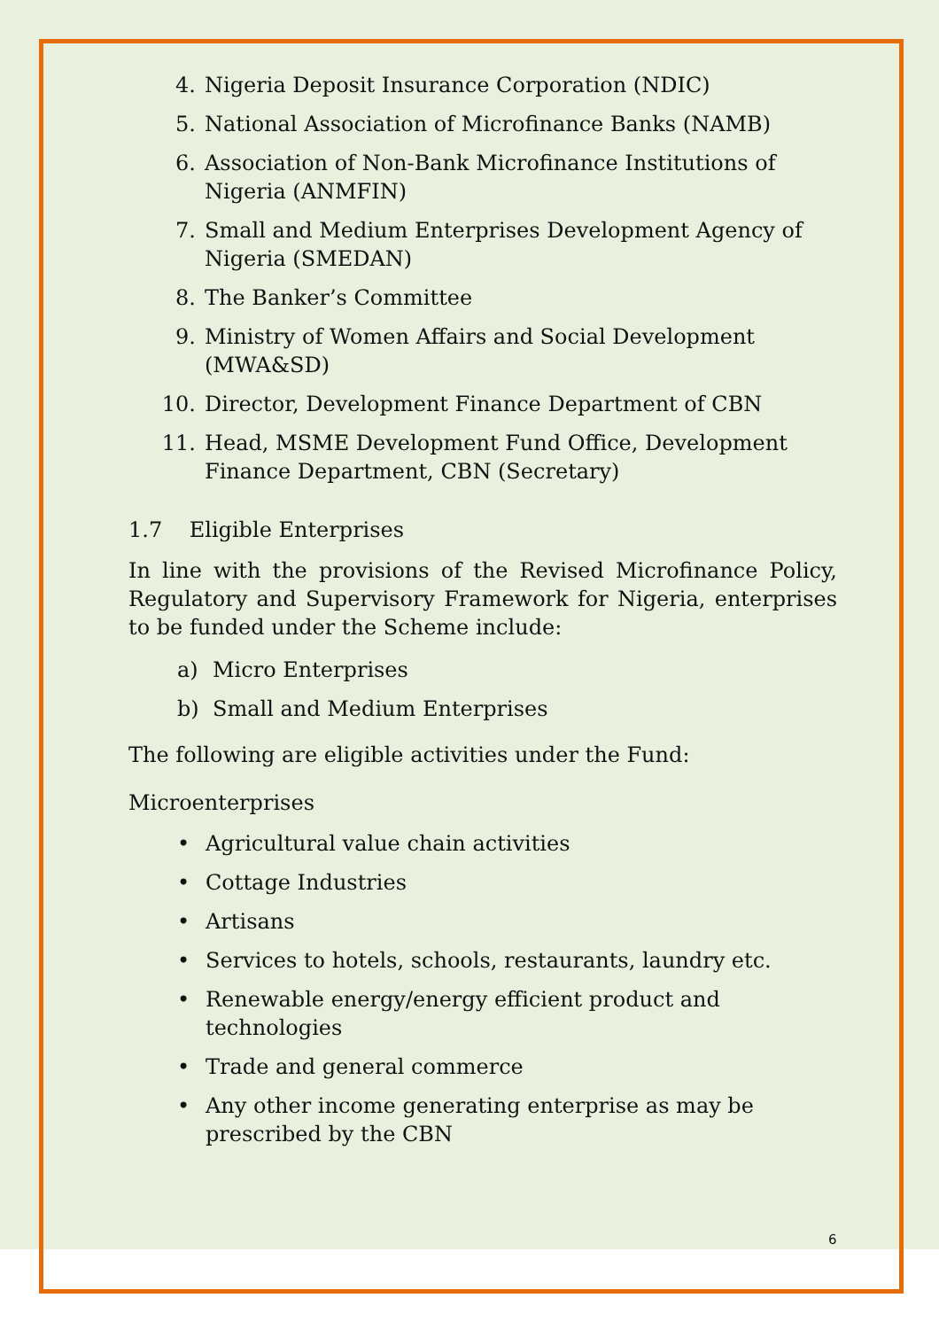4. Nigeria Deposit Insurance Corporation (NDIC)
5. National Association of Microfinance Banks (NAMB)
6. Association of Non-Bank Microfinance Institutions of Nigeria (ANMFIN)
7. Small and Medium Enterprises Development Agency of Nigeria (SMEDAN)
8. The Banker’s Committee
9. Ministry of Women Affairs and Social Development (MWA&SD)
10. Director, Development Finance Department of CBN
11. Head, MSME Development Fund Office, Development Finance Department, CBN (Secretary)
1.7 Eligible Enterprises
In line with the provisions of the Revised Microfinance Policy, Regulatory and Supervisory Framework for Nigeria, enterprises to be funded under the Scheme include:
a) Micro Enterprises
b) Small and Medium Enterprises
The following are eligible activities under the Fund:
Microenterprises
• Agricultural value chain activities
• Cottage Industries
• Artisans
• Services to hotels, schools, restaurants, laundry etc.
• Renewable energy/energy efficient product and technologies
• Trade and general commerce
• Any other income generating enterprise as may be prescribed by the CBN
6